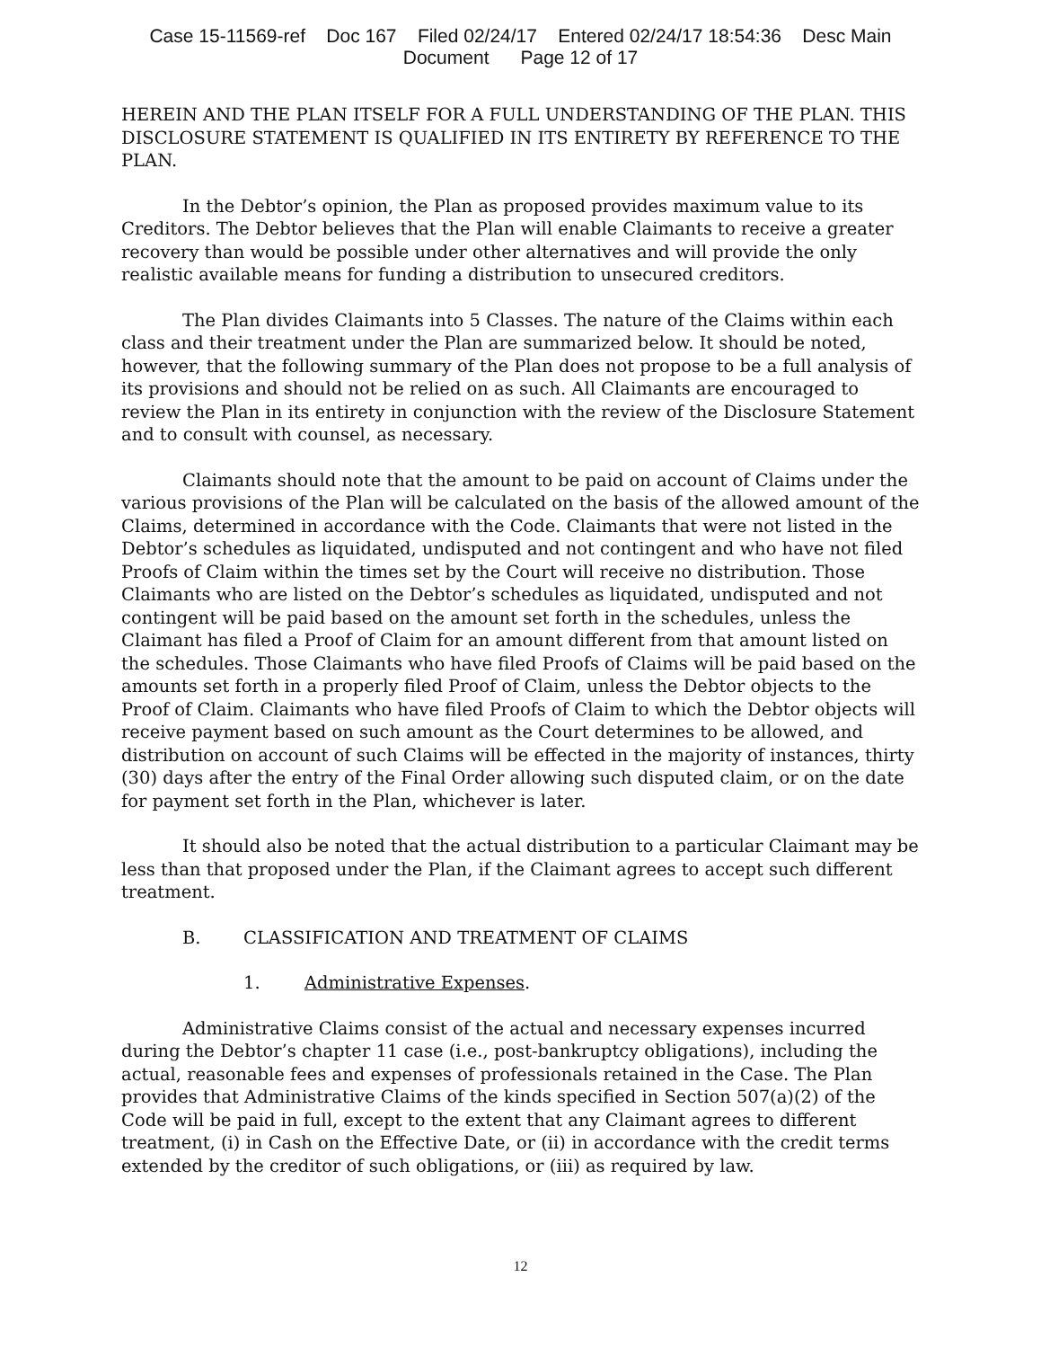Case 15-11569-ref Doc 167 Filed 02/24/17 Entered 02/24/17 18:54:36 Desc Main
Document Page 12 of 17
HEREIN AND THE PLAN ITSELF FOR A FULL UNDERSTANDING OF THE PLAN. THIS DISCLOSURE STATEMENT IS QUALIFIED IN ITS ENTIRETY BY REFERENCE TO THE PLAN.
In the Debtor’s opinion, the Plan as proposed provides maximum value to its Creditors. The Debtor believes that the Plan will enable Claimants to receive a greater recovery than would be possible under other alternatives and will provide the only realistic available means for funding a distribution to unsecured creditors.
The Plan divides Claimants into 5 Classes. The nature of the Claims within each class and their treatment under the Plan are summarized below. It should be noted, however, that the following summary of the Plan does not propose to be a full analysis of its provisions and should not be relied on as such. All Claimants are encouraged to review the Plan in its entirety in conjunction with the review of the Disclosure Statement and to consult with counsel, as necessary.
Claimants should note that the amount to be paid on account of Claims under the various provisions of the Plan will be calculated on the basis of the allowed amount of the Claims, determined in accordance with the Code. Claimants that were not listed in the Debtor’s schedules as liquidated, undisputed and not contingent and who have not filed Proofs of Claim within the times set by the Court will receive no distribution. Those Claimants who are listed on the Debtor’s schedules as liquidated, undisputed and not contingent will be paid based on the amount set forth in the schedules, unless the Claimant has filed a Proof of Claim for an amount different from that amount listed on the schedules. Those Claimants who have filed Proofs of Claims will be paid based on the amounts set forth in a properly filed Proof of Claim, unless the Debtor objects to the Proof of Claim. Claimants who have filed Proofs of Claim to which the Debtor objects will receive payment based on such amount as the Court determines to be allowed, and distribution on account of such Claims will be effected in the majority of instances, thirty (30) days after the entry of the Final Order allowing such disputed claim, or on the date for payment set forth in the Plan, whichever is later.
It should also be noted that the actual distribution to a particular Claimant may be less than that proposed under the Plan, if the Claimant agrees to accept such different treatment.
B. CLASSIFICATION AND TREATMENT OF CLAIMS
1. Administrative Expenses.
Administrative Claims consist of the actual and necessary expenses incurred during the Debtor’s chapter 11 case (i.e., post-bankruptcy obligations), including the actual, reasonable fees and expenses of professionals retained in the Case. The Plan provides that Administrative Claims of the kinds specified in Section 507(a)(2) of the Code will be paid in full, except to the extent that any Claimant agrees to different treatment, (i) in Cash on the Effective Date, or (ii) in accordance with the credit terms extended by the creditor of such obligations, or (iii) as required by law.
12